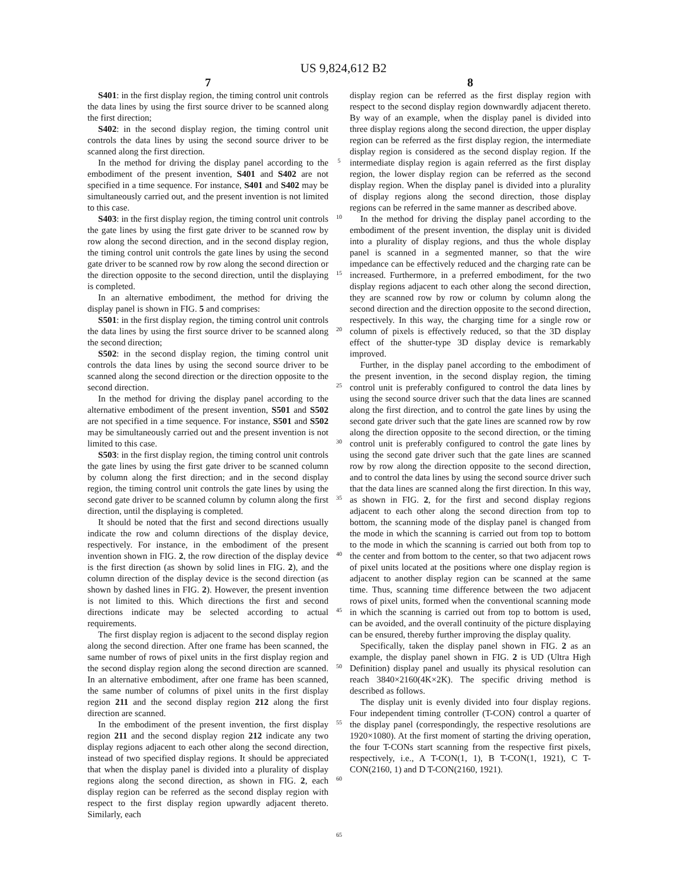US 9,824,612 B2
7
S401: in the first display region, the timing control unit controls the data lines by using the first source driver to be scanned along the first direction;
S402: in the second display region, the timing control unit controls the data lines by using the second source driver to be scanned along the first direction.
In the method for driving the display panel according to the embodiment of the present invention, S401 and S402 are not specified in a time sequence. For instance, S401 and S402 may be simultaneously carried out, and the present invention is not limited to this case.
S403: in the first display region, the timing control unit controls the gate lines by using the first gate driver to be scanned row by row along the second direction, and in the second display region, the timing control unit controls the gate lines by using the second gate driver to be scanned row by row along the second direction or the direction opposite to the second direction, until the displaying is completed.
In an alternative embodiment, the method for driving the display panel is shown in FIG. 5 and comprises:
S501: in the first display region, the timing control unit controls the data lines by using the first source driver to be scanned along the second direction;
S502: in the second display region, the timing control unit controls the data lines by using the second source driver to be scanned along the second direction or the direction opposite to the second direction.
In the method for driving the display panel according to the alternative embodiment of the present invention, S501 and S502 are not specified in a time sequence. For instance, S501 and S502 may be simultaneously carried out and the present invention is not limited to this case.
S503: in the first display region, the timing control unit controls the gate lines by using the first gate driver to be scanned column by column along the first direction; and in the second display region, the timing control unit controls the gate lines by using the second gate driver to be scanned column by column along the first direction, until the displaying is completed.
It should be noted that the first and second directions usually indicate the row and column directions of the display device, respectively. For instance, in the embodiment of the present invention shown in FIG. 2, the row direction of the display device is the first direction (as shown by solid lines in FIG. 2), and the column direction of the display device is the second direction (as shown by dashed lines in FIG. 2). However, the present invention is not limited to this. Which directions the first and second directions indicate may be selected according to actual requirements.
The first display region is adjacent to the second display region along the second direction. After one frame has been scanned, the same number of rows of pixel units in the first display region and the second display region along the second direction are scanned. In an alternative embodiment, after one frame has been scanned, the same number of columns of pixel units in the first display region 211 and the second display region 212 along the first direction are scanned.
In the embodiment of the present invention, the first display region 211 and the second display region 212 indicate any two display regions adjacent to each other along the second direction, instead of two specified display regions. It should be appreciated that when the display panel is divided into a plurality of display regions along the second direction, as shown in FIG. 2, each display region can be referred as the second display region with respect to the first display region upwardly adjacent thereto. Similarly, each
5
10
15
20
25
30
35
40
45
50
55
60
65
8
display region can be referred as the first display region with respect to the second display region downwardly adjacent thereto. By way of an example, when the display panel is divided into three display regions along the second direction, the upper display region can be referred as the first display region, the intermediate display region is considered as the second display region. If the intermediate display region is again referred as the first display region, the lower display region can be referred as the second display region. When the display panel is divided into a plurality of display regions along the second direction, those display regions can be referred in the same manner as described above.
In the method for driving the display panel according to the embodiment of the present invention, the display unit is divided into a plurality of display regions, and thus the whole display panel is scanned in a segmented manner, so that the wire impedance can be effectively reduced and the charging rate can be increased. Furthermore, in a preferred embodiment, for the two display regions adjacent to each other along the second direction, they are scanned row by row or column by column along the second direction and the direction opposite to the second direction, respectively. In this way, the charging time for a single row or column of pixels is effectively reduced, so that the 3D display effect of the shutter-type 3D display device is remarkably improved.
Further, in the display panel according to the embodiment of the present invention, in the second display region, the timing control unit is preferably configured to control the data lines by using the second source driver such that the data lines are scanned along the first direction, and to control the gate lines by using the second gate driver such that the gate lines are scanned row by row along the direction opposite to the second direction, or the timing control unit is preferably configured to control the gate lines by using the second gate driver such that the gate lines are scanned row by row along the direction opposite to the second direction, and to control the data lines by using the second source driver such that the data lines are scanned along the first direction. In this way, as shown in FIG. 2, for the first and second display regions adjacent to each other along the second direction from top to bottom, the scanning mode of the display panel is changed from the mode in which the scanning is carried out from top to bottom to the mode in which the scanning is carried out both from top to the center and from bottom to the center, so that two adjacent rows of pixel units located at the positions where one display region is adjacent to another display region can be scanned at the same time. Thus, scanning time difference between the two adjacent rows of pixel units, formed when the conventional scanning mode in which the scanning is carried out from top to bottom is used, can be avoided, and the overall continuity of the picture displaying can be ensured, thereby further improving the display quality.
Specifically, taken the display panel shown in FIG. 2 as an example, the display panel shown in FIG. 2 is UD (Ultra High Definition) display panel and usually its physical resolution can reach 3840×2160(4K×2K). The specific driving method is described as follows.
The display unit is evenly divided into four display regions. Four independent timing controller (T-CON) control a quarter of the display panel (correspondingly, the respective resolutions are 1920×1080). At the first moment of starting the driving operation, the four T-CONs start scanning from the respective first pixels, respectively, i.e., A T-CON(1, 1), B T-CON(1, 1921), C T-CON(2160, 1) and D T-CON(2160, 1921).